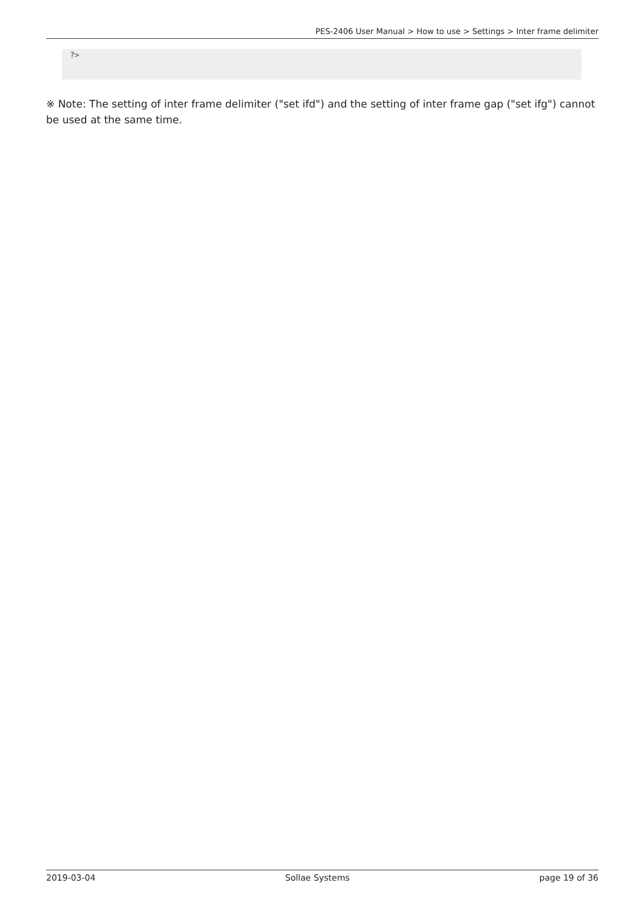PES-2406 User Manual > How to use > Settings > Inter frame delimiter
?>
※ Note: The setting of inter frame delimiter ("set ifd") and the setting of inter frame gap ("set ifg") cannot be used at the same time.
2019-03-04 Sollae Systems page 19 of 36